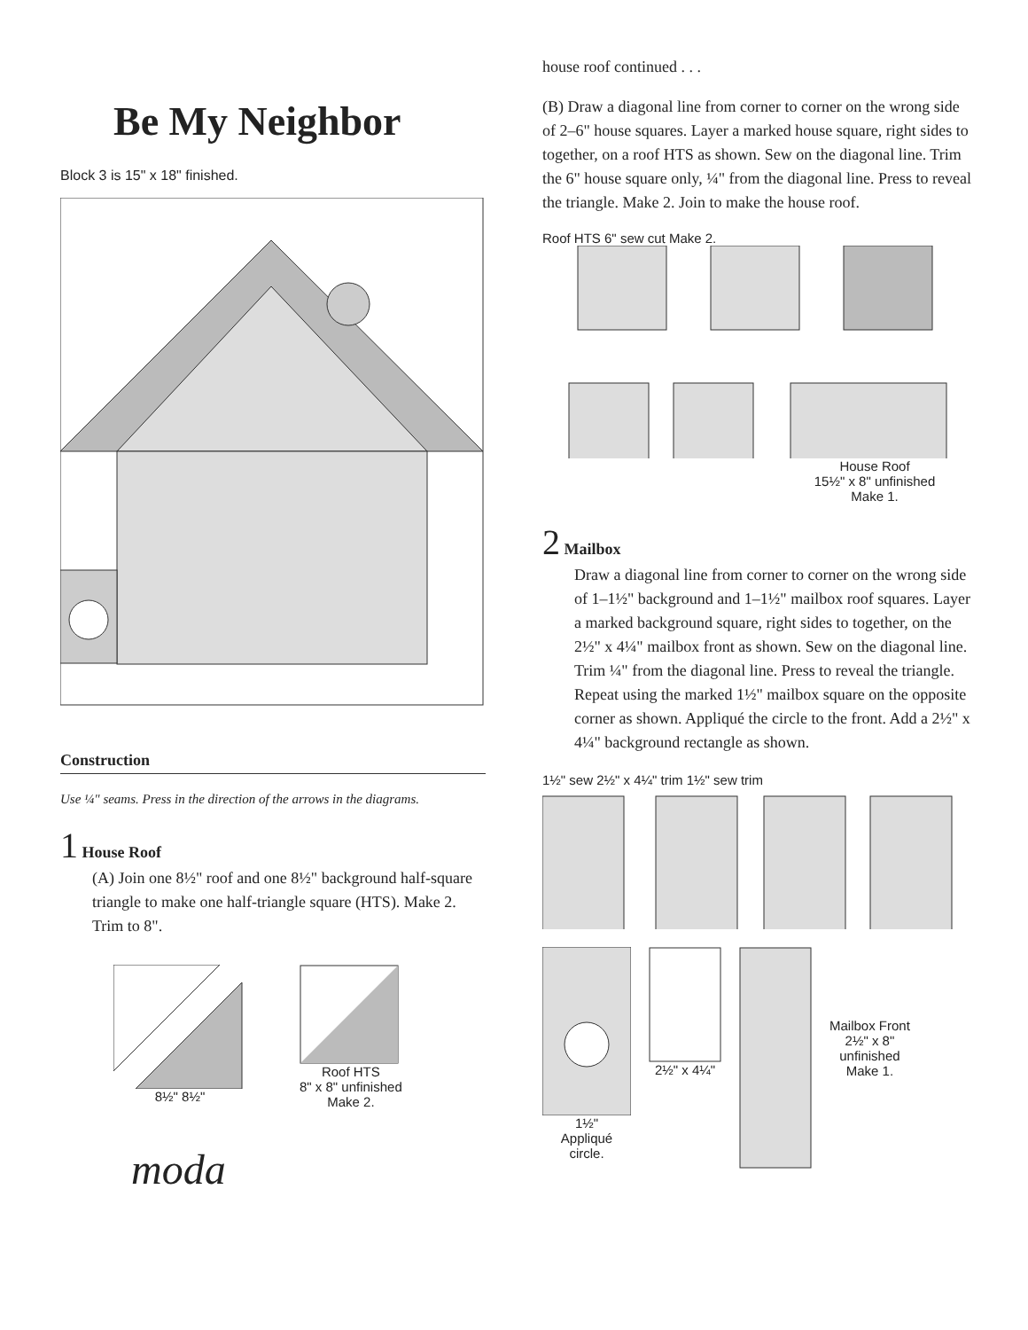Be My Neighbor
Block 3 is 15" x 18" finished.
Construction
Use ¼" seams. Press in the direction of the arrows in the diagrams.
1 House Roof
(A) Join one 8½" roof and one 8½" background half-square triangle to make one half-triangle square (HTS). Make 2. Trim to 8".
8½" 8½" Roof HTS
8" x 8" unfinished
Make 2.
moda
house roof continued . . .
(B) Draw a diagonal line from corner to corner on the wrong side of 2–6" house squares. Layer a marked house square, right sides to together, on a roof HTS as shown. Sew on the diagonal line. Trim the 6" house square only, ¼" from the diagonal line. Press to reveal the triangle. Make 2. Join to make the house roof.
Roof HTS 6" sew cut Make 2.
House Roof
15½" x 8" unfinished
Make 1.
2 Mailbox
Draw a diagonal line from corner to corner on the wrong side of 1–1½" background and 1–1½" mailbox roof squares. Layer a marked background square, right sides to together, on the 2½" x 4¼" mailbox front as shown. Sew on the diagonal line. Trim ¼" from the diagonal line. Press to reveal the triangle. Repeat using the marked 1½" mailbox square on the opposite corner as shown. Appliqué the circle to the front. Add a 2½" x 4¼" background rectangle as shown.
1½" sew 2½" x 4¼" trim 1½" sew trim
1½"
Appliqué
circle.
2½" x 4¼"
Mailbox Front
2½" x 8"
unfinished
Make 1.